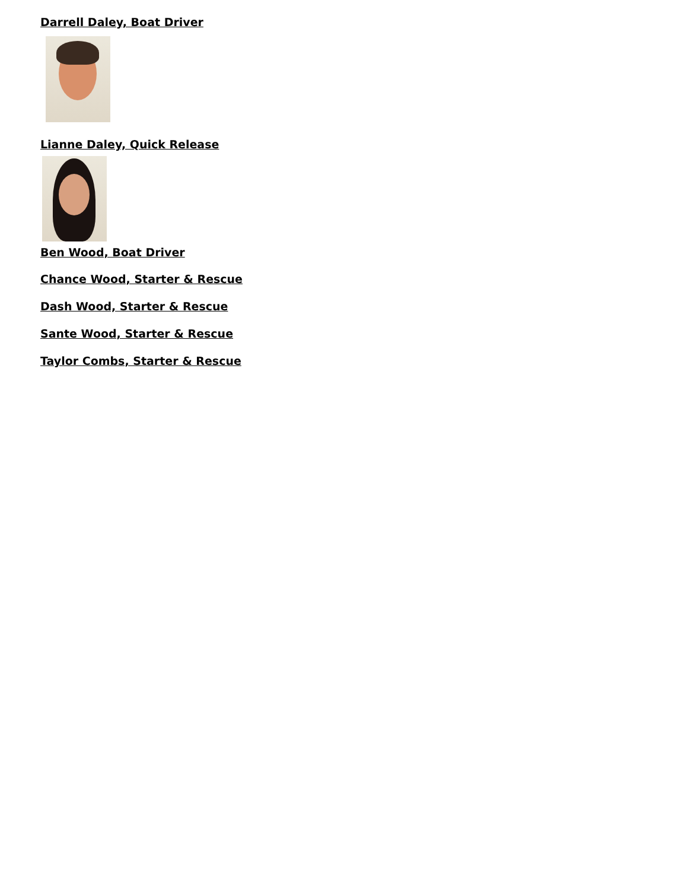Darrell Daley, Boat Driver
Lianne Daley, Quick Release
Ben Wood, Boat Driver
Chance Wood, Starter & Rescue
Dash Wood, Starter & Rescue
Sante Wood, Starter & Rescue
Taylor Combs, Starter & Rescue